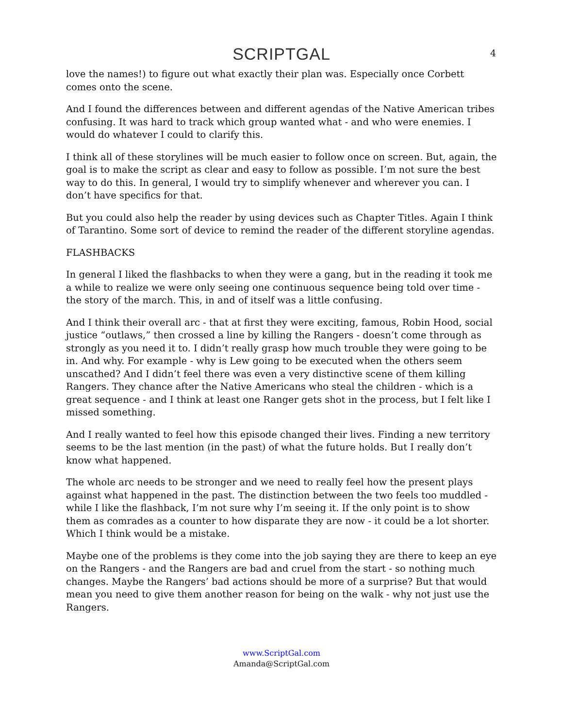SCRIPTGAL 4
love the names!) to figure out what exactly their plan was. Especially once Corbett comes onto the scene.
And I found the differences between and different agendas of the Native American tribes confusing. It was hard to track which group wanted what - and who were enemies. I would do whatever I could to clarify this.
I think all of these storylines will be much easier to follow once on screen. But, again, the goal is to make the script as clear and easy to follow as possible. I’m not sure the best way to do this. In general, I would try to simplify whenever and wherever you can. I don’t have specifics for that.
But you could also help the reader by using devices such as Chapter Titles. Again I think of Tarantino. Some sort of device to remind the reader of the different storyline agendas.
FLASHBACKS
In general I liked the flashbacks to when they were a gang, but in the reading it took me a while to realize we were only seeing one continuous sequence being told over time - the story of the march. This, in and of itself was a little confusing.
And I think their overall arc - that at first they were exciting, famous, Robin Hood, social justice “outlaws,” then crossed a line by killing the Rangers - doesn’t come through as strongly as you need it to. I didn’t really grasp how much trouble they were going to be in. And why. For example - why is Lew going to be executed when the others seem unscathed? And I didn’t feel there was even a very distinctive scene of them killing Rangers. They chance after the Native Americans who steal the children - which is a great sequence - and I think at least one Ranger gets shot in the process, but I felt like I missed something.
And I really wanted to feel how this episode changed their lives. Finding a new territory seems to be the last mention (in the past) of what the future holds. But I really don’t know what happened.
The whole arc needs to be stronger and we need to really feel how the present plays against what happened in the past. The distinction between the two feels too muddled - while I like the flashback, I’m not sure why I’m seeing it. If the only point is to show them as comrades as a counter to how disparate they are now - it could be a lot shorter. Which I think would be a mistake.
Maybe one of the problems is they come into the job saying they are there to keep an eye on the Rangers - and the Rangers are bad and cruel from the start - so nothing much changes. Maybe the Rangers’ bad actions should be more of a surprise? But that would mean you need to give them another reason for being on the walk - why not just use the Rangers.
www.ScriptGal.com
Amanda@ScriptGal.com